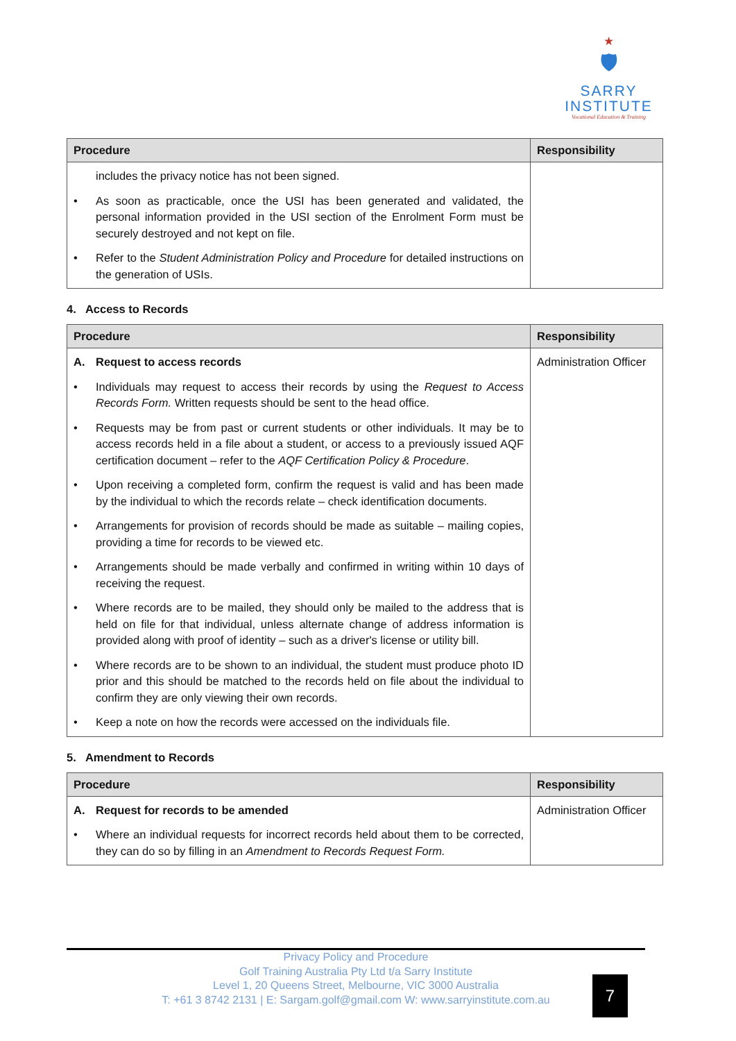★
🛡
SARRY
INSTITUTE
Vocational Education & Training
| Procedure | Responsibility |
| --- | --- |
| includes the privacy notice has not been signed. • As soon as practicable, once the USI has been generated and validated, the personal information provided in the USI section of the Enrolment Form must be securely destroyed and not kept on file. • Refer to the Student Administration Policy and Procedure for detailed instructions on the generation of USIs. | |
4. Access to Records
| Procedure | Responsibility |
| --- | --- |
| A. Request to access records • Individuals may request to access their records by using the Request to Access Records Form. Written requests should be sent to the head office. • Requests may be from past or current students or other individuals. It may be to access records held in a file about a student, or access to a previously issued AQF certification document – refer to the AQF Certification Policy & Procedure . • Upon receiving a completed form, confirm the request is valid and has been made by the individual to which the records relate – check identification documents. • Arrangements for provision of records should be made as suitable – mailing copies, providing a time for records to be viewed etc. • Arrangements should be made verbally and confirmed in writing within 10 days of receiving the request. • Where records are to be mailed, they should only be mailed to the address that is held on file for that individual, unless alternate change of address information is provided along with proof of identity – such as a driver's license or utility bill. • Where records are to be shown to an individual, the student must produce photo ID prior and this should be matched to the records held on file about the individual to confirm they are only viewing their own records. • Keep a note on how the records were accessed on the individuals file. | Administration Officer |
5. Amendment to Records
| Procedure | Responsibility |
| --- | --- |
| A. Request for records to be amended • Where an individual requests for incorrect records held about them to be corrected, they can do so by filling in an Amendment to Records Request Form. | Administration Officer |
Privacy Policy and Procedure
Golf Training Australia Pty Ltd t/a Sarry Institute
Level 1, 20 Queens Street, Melbourne, VIC 3000 Australia
T: +61 3 8742 2131 | E: Sargam.golf@gmail.com W: www.sarryinstitute.com.au
7